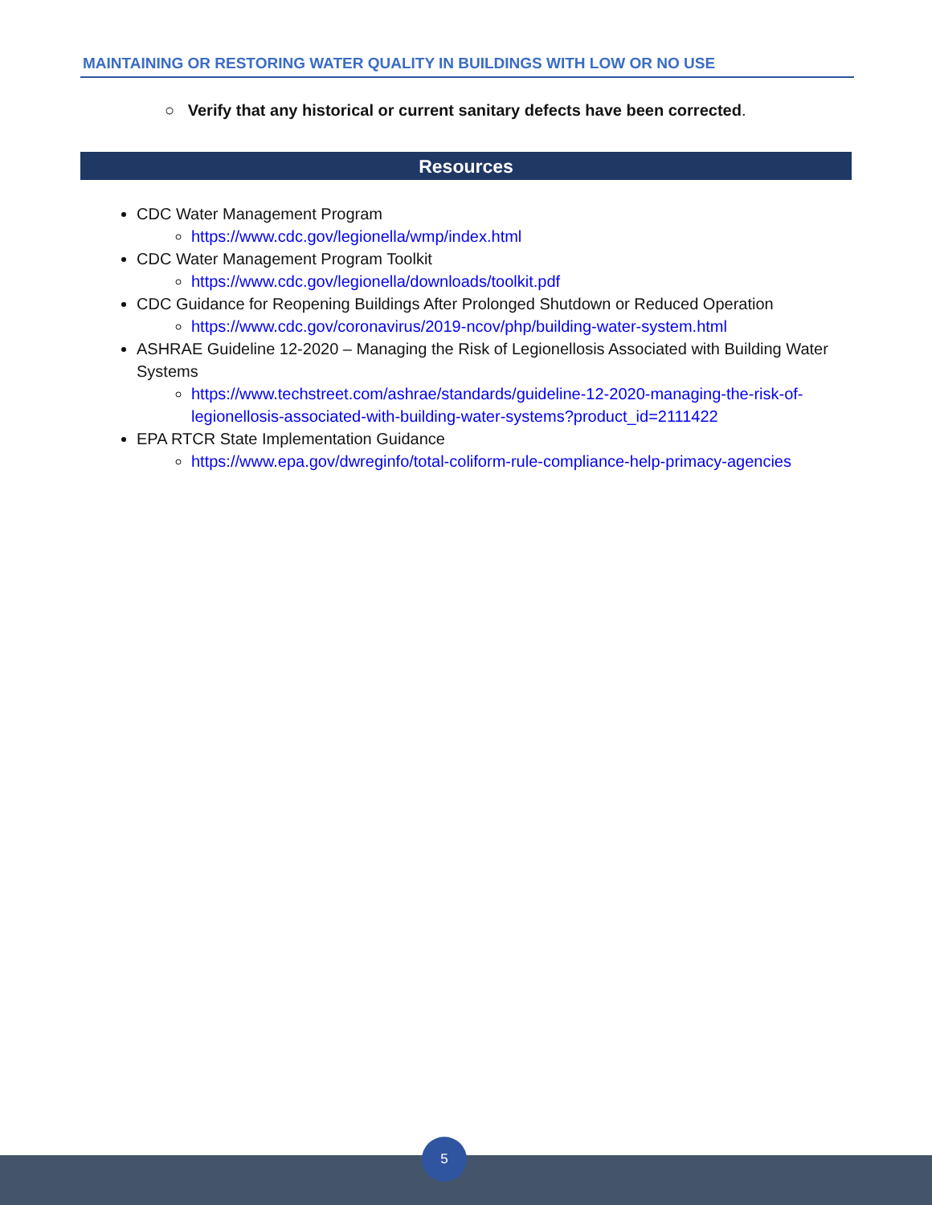MAINTAINING OR RESTORING WATER QUALITY IN BUILDINGS WITH LOW OR NO USE
○ Verify that any historical or current sanitary defects have been corrected.
Resources
CDC Water Management Program
https://www.cdc.gov/legionella/wmp/index.html
CDC Water Management Program Toolkit
https://www.cdc.gov/legionella/downloads/toolkit.pdf
CDC Guidance for Reopening Buildings After Prolonged Shutdown or Reduced Operation
https://www.cdc.gov/coronavirus/2019-ncov/php/building-water-system.html
ASHRAE Guideline 12-2020 – Managing the Risk of Legionellosis Associated with Building Water Systems
https://www.techstreet.com/ashrae/standards/guideline-12-2020-managing-the-risk-of-legionellosis-associated-with-building-water-systems?product_id=2111422
EPA RTCR State Implementation Guidance
https://www.epa.gov/dwreginfo/total-coliform-rule-compliance-help-primacy-agencies
5